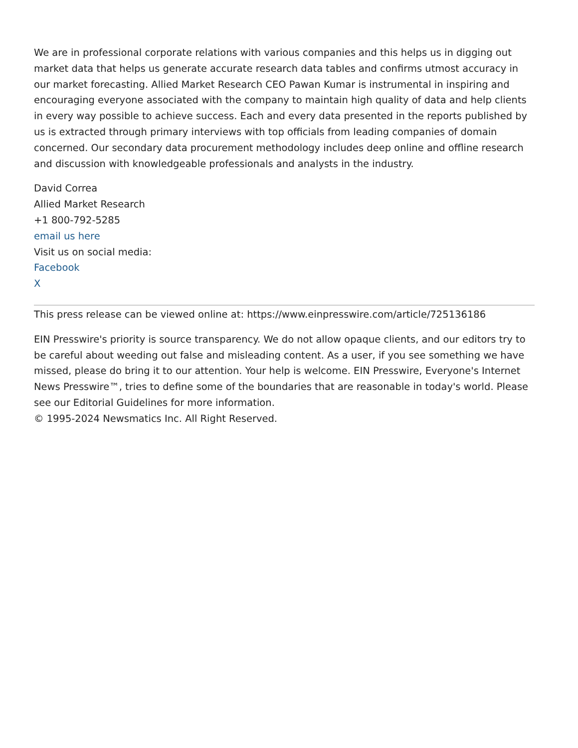We are in professional corporate relations with various companies and this helps us in digging out market data that helps us generate accurate research data tables and confirms utmost accuracy in our market forecasting. Allied Market Research CEO Pawan Kumar is instrumental in inspiring and encouraging everyone associated with the company to maintain high quality of data and help clients in every way possible to achieve success. Each and every data presented in the reports published by us is extracted through primary interviews with top officials from leading companies of domain concerned. Our secondary data procurement methodology includes deep online and offline research and discussion with knowledgeable professionals and analysts in the industry.
David Correa
Allied Market Research
+1 800-792-5285
email us here
Visit us on social media:
Facebook
X
This press release can be viewed online at: https://www.einpresswire.com/article/725136186
EIN Presswire's priority is source transparency. We do not allow opaque clients, and our editors try to be careful about weeding out false and misleading content. As a user, if you see something we have missed, please do bring it to our attention. Your help is welcome. EIN Presswire, Everyone's Internet News Presswire™, tries to define some of the boundaries that are reasonable in today's world. Please see our Editorial Guidelines for more information.
© 1995-2024 Newsmatics Inc. All Right Reserved.